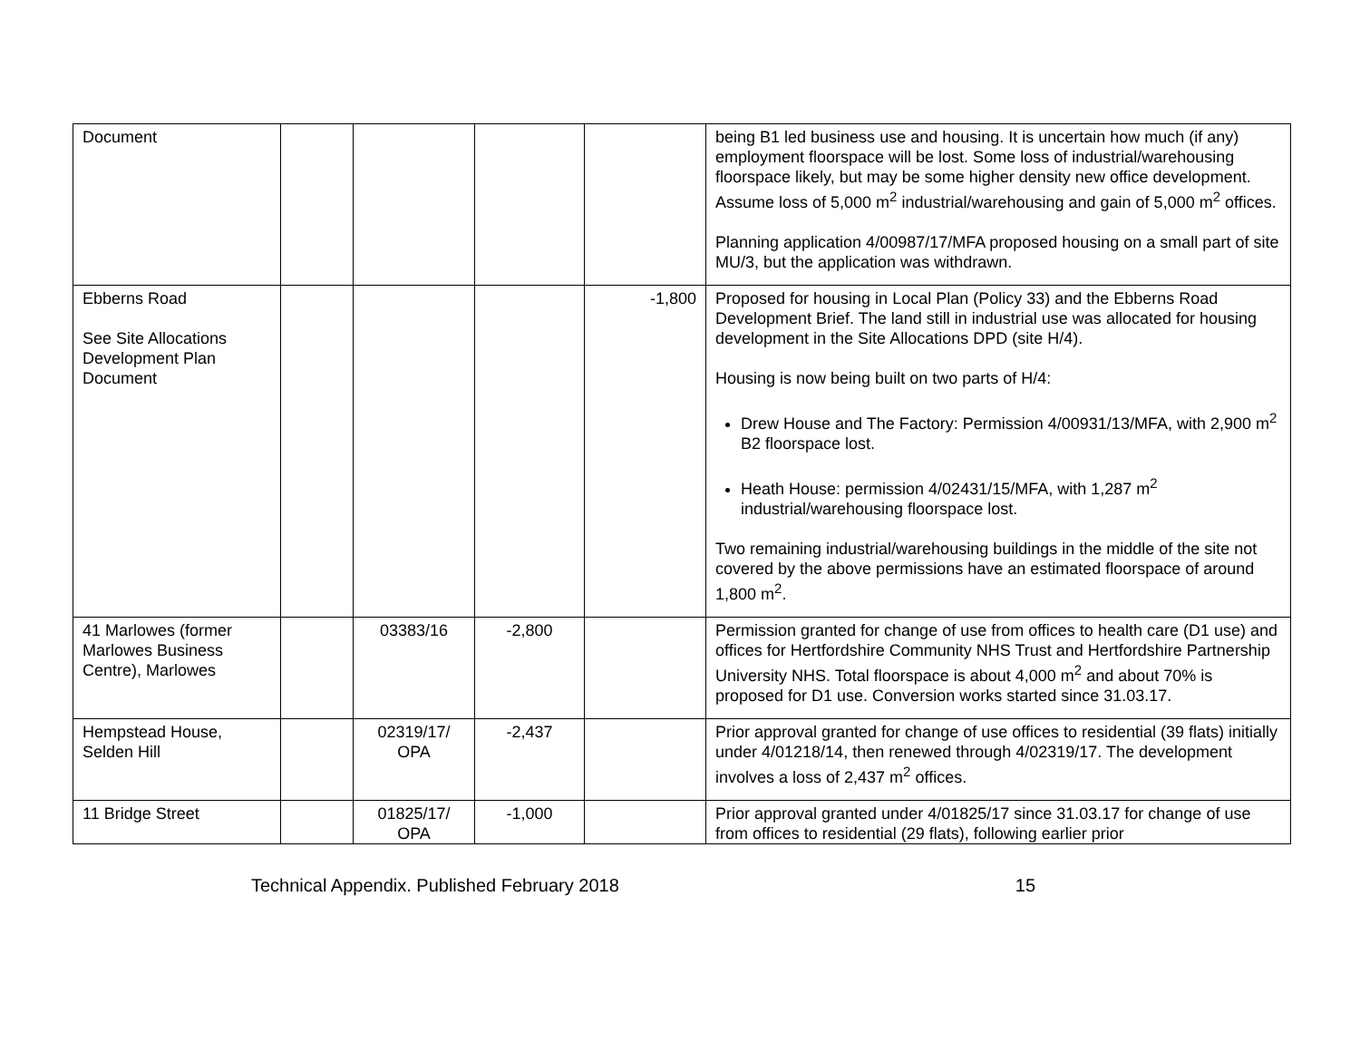| Document | | | | | being B1 led business use and housing. It is uncertain how much (if any) employment floorspace will be lost. Some loss of industrial/warehousing floorspace likely, but may be some higher density new office development. Assume loss of 5,000 m<sup>2</sup> industrial/warehousing and gain of 5,000 m<sup>2</sup> offices. Planning application 4/00987/17/MFA proposed housing on a small part of site MU/3, but the application was withdrawn. |
| Ebberns Road See Site Allocations Development Plan Document | | | | -1,800 | Proposed for housing in Local Plan (Policy 33) and the Ebberns Road Development Brief. The land still in industrial use was allocated for housing development in the Site Allocations DPD (site H/4). Housing is now being built on two parts of H/4: Drew House and The Factory: Permission 4/00931/13/MFA, with 2,900 m<sup>2</sup> B2 floorspace lost. Heath House: permission 4/02431/15/MFA, with 1,287 m<sup>2</sup> industrial/warehousing floorspace lost. Two remaining industrial/warehousing buildings in the middle of the site not covered by the above permissions have an estimated floorspace of around 1,800 m<sup>2</sup>. |
| 41 Marlowes (former Marlowes Business Centre), Marlowes | | 03383/16 | -2,800 | | Permission granted for change of use from offices to health care (D1 use) and offices for Hertfordshire Community NHS Trust and Hertfordshire Partnership University NHS. Total floorspace is about 4,000 m<sup>2</sup> and about 70% is proposed for D1 use. Conversion works started since 31.03.17. |
| Hempstead House, Selden Hill | | 02319/17/ OPA | -2,437 | | Prior approval granted for change of use offices to residential (39 flats) initially under 4/01218/14, then renewed through 4/02319/17. The development involves a loss of 2,437 m<sup>2</sup> offices. |
| 11 Bridge Street | | 01825/17/ OPA | -1,000 | | Prior approval granted under 4/01825/17 since 31.03.17 for change of use from offices to residential (29 flats), following earlier prior |
Technical Appendix. Published February 2018 15